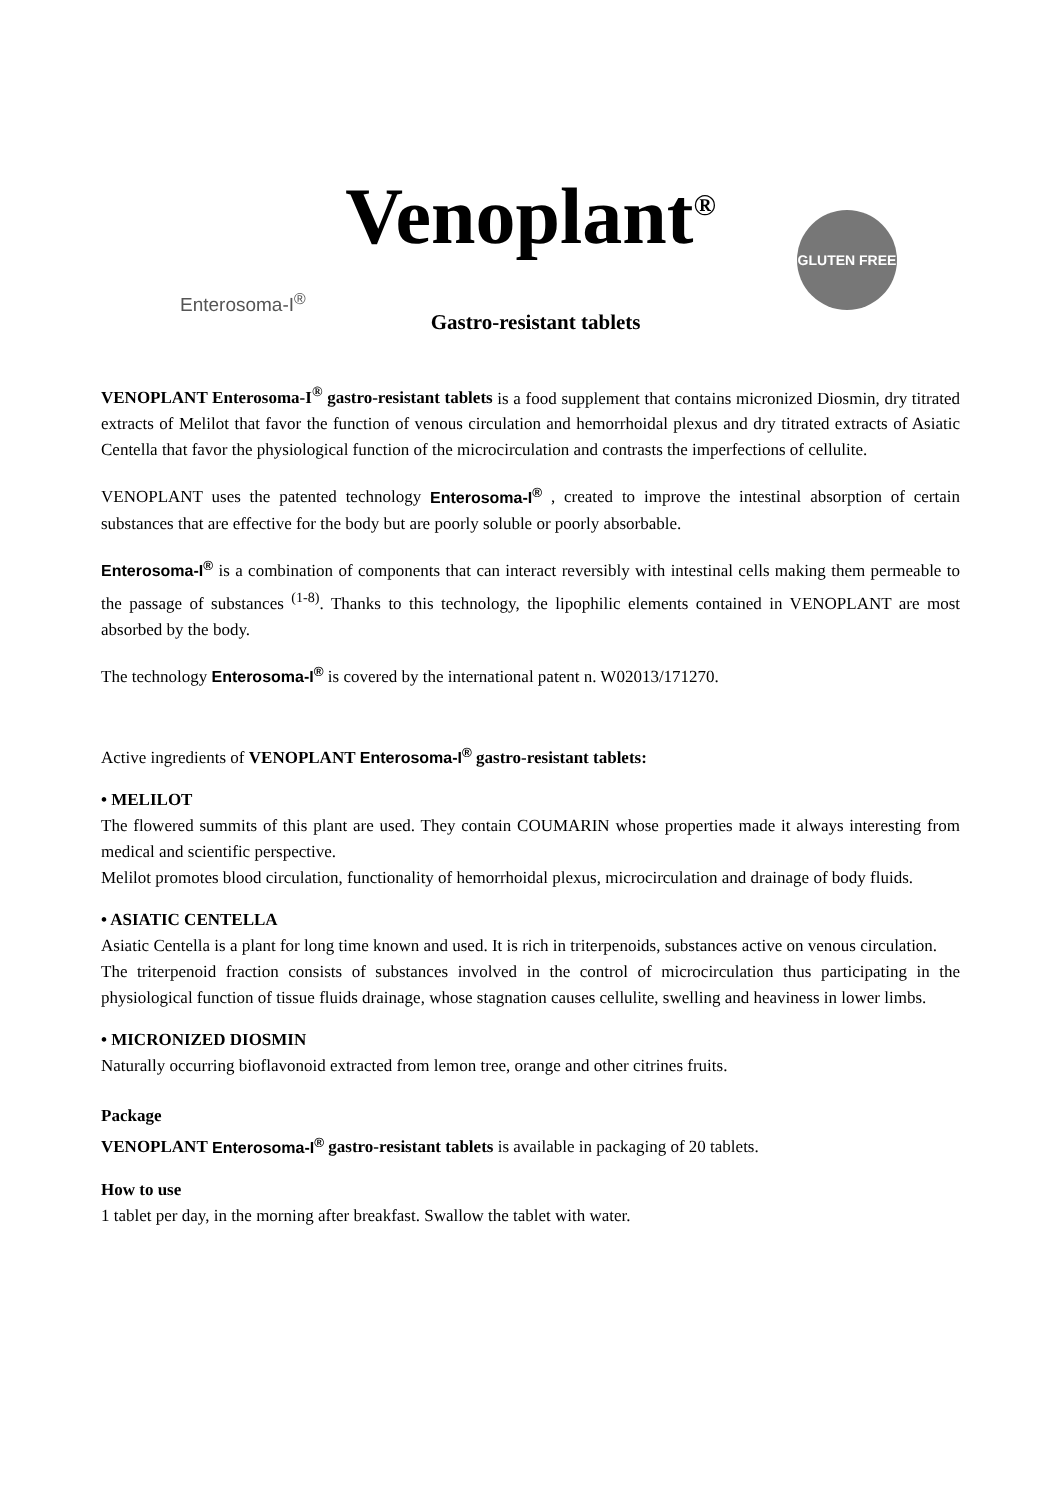Venoplant<sup>®</sup>
GLUTEN FREE
Enterosoma-I<sup>®</sup> Gastro-resistant tablets
VENOPLANT Enterosoma-I<sup>®</sup> gastro-resistant tablets is a food supplement that contains micronized Diosmin, dry titrated extracts of Melilot that favor the function of venous circulation and hemorrhoidal plexus and dry titrated extracts of Asiatic Centella that favor the physiological function of the microcirculation and contrasts the imperfections of cellulite.
VENOPLANT uses the patented technology Enterosoma-I<sup>®</sup> , created to improve the intestinal absorption of certain substances that are effective for the body but are poorly soluble or poorly absorbable.
Enterosoma-I<sup>®</sup> is a combination of components that can interact reversibly with intestinal cells making them permeable to the passage of substances <sup>(1-8)</sup>. Thanks to this technology, the lipophilic elements contained in VENOPLANT are most absorbed by the body.
The technology Enterosoma-I<sup>®</sup> is covered by the international patent n. W02013/171270.
Active ingredients of VENOPLANT Enterosoma-I<sup>®</sup> gastro-resistant tablets:
• MELILOT
The flowered summits of this plant are used. They contain COUMARIN whose properties made it always interesting from medical and scientific perspective.
Melilot promotes blood circulation, functionality of hemorrhoidal plexus, microcirculation and drainage of body fluids.
• ASIATIC CENTELLA
Asiatic Centella is a plant for long time known and used. It is rich in triterpenoids, substances active on venous circulation.
The triterpenoid fraction consists of substances involved in the control of microcirculation thus participating in the physiological function of tissue fluids drainage, whose stagnation causes cellulite, swelling and heaviness in lower limbs.
• MICRONIZED DIOSMIN
Naturally occurring bioflavonoid extracted from lemon tree, orange and other citrines fruits.
Package
VENOPLANT Enterosoma-I<sup>®</sup> gastro-resistant tablets is available in packaging of 20 tablets.
How to use
1 tablet per day, in the morning after breakfast. Swallow the tablet with water.